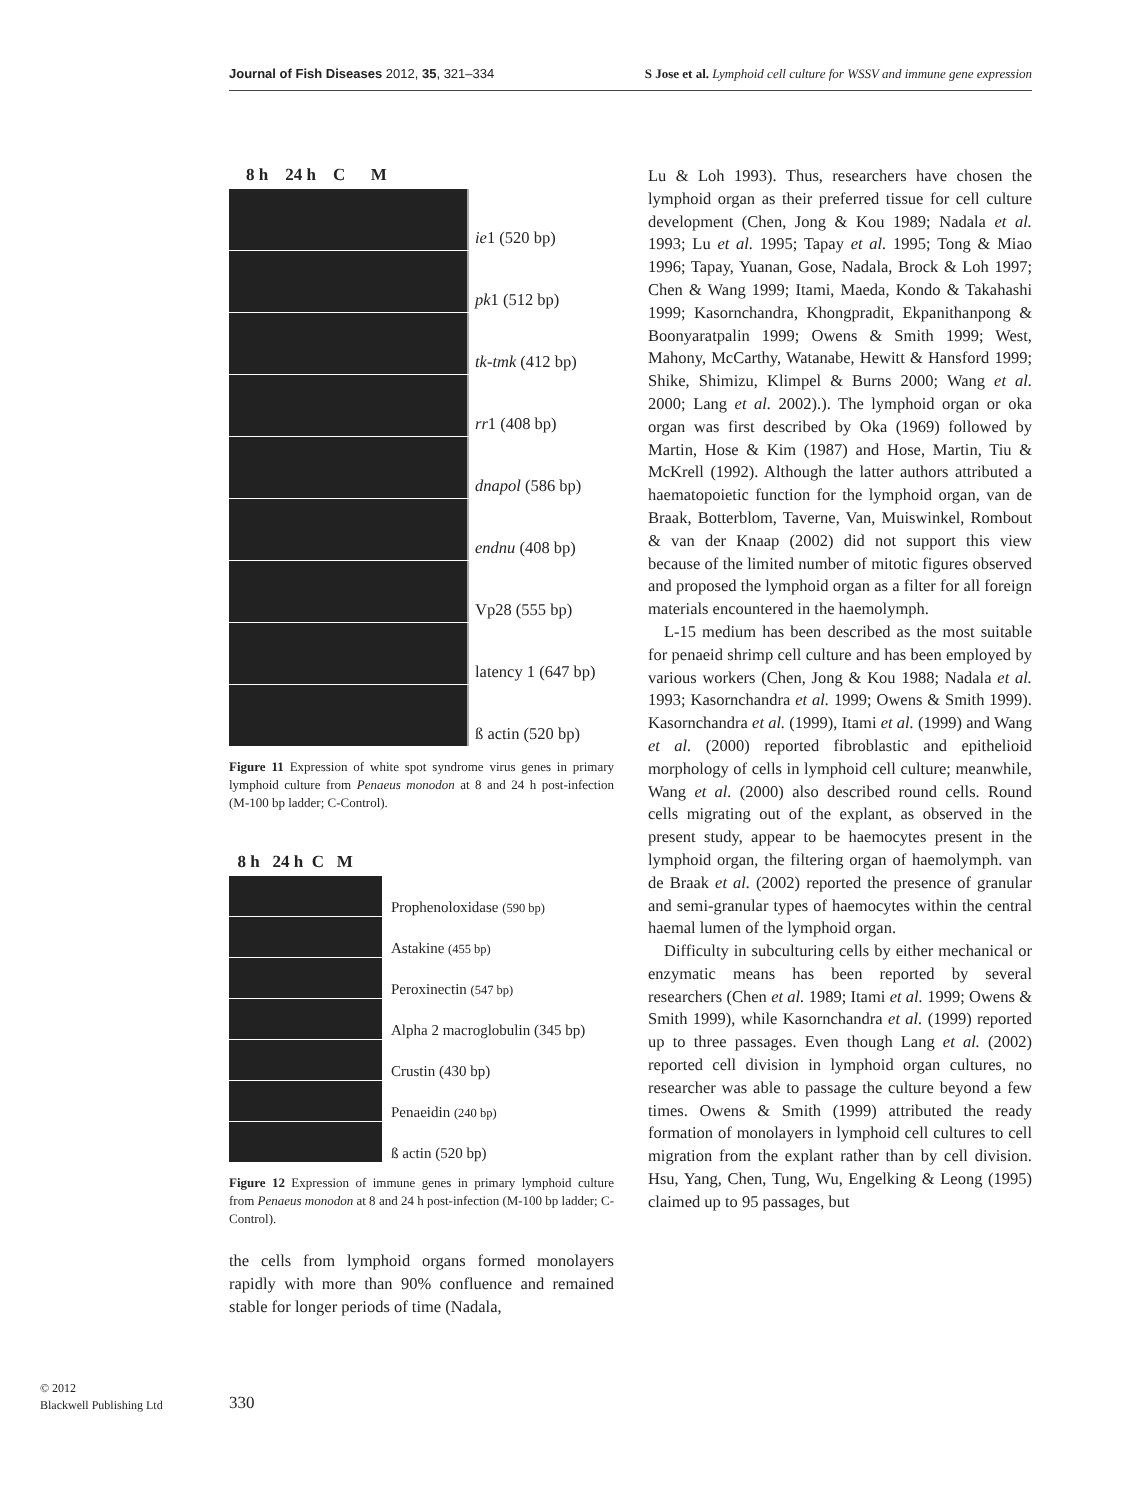Journal of Fish Diseases 2012, 35, 321–334 S Jose et al. Lymphoid cell culture for WSSV and immune gene expression
8 h 24 h C M
ie1 (520 bp)
pk1 (512 bp)
tk-tmk (412 bp)
rr1 (408 bp)
dnapol (586 bp)
endnu (408 bp)
Vp28 (555 bp)
latency 1 (647 bp)
ß actin (520 bp)
Figure 11 Expression of white spot syndrome virus genes in primary lymphoid culture from Penaeus monodon at 8 and 24 h post-infection (M-100 bp ladder; C-Control).
8 h 24 h C M
Prophenoloxidase (590 bp)
Astakine (455 bp)
Peroxinectin (547 bp)
Alpha 2 macroglobulin (345 bp)
Crustin (430 bp)
Penaeidin (240 bp)
ß actin (520 bp)
Figure 12 Expression of immune genes in primary lymphoid culture from Penaeus monodon at 8 and 24 h post-infection (M-100 bp ladder; C-Control).
the cells from lymphoid organs formed monolayers rapidly with more than 90% confluence and remained stable for longer periods of time (Nadala,
Lu & Loh 1993). Thus, researchers have chosen the lymphoid organ as their preferred tissue for cell culture development (Chen, Jong & Kou 1989; Nadala et al. 1993; Lu et al. 1995; Tapay et al. 1995; Tong & Miao 1996; Tapay, Yuanan, Gose, Nadala, Brock & Loh 1997; Chen & Wang 1999; Itami, Maeda, Kondo & Takahashi 1999; Kasornchandra, Khongpradit, Ekpanithanpong & Boonyaratpalin 1999; Owens & Smith 1999; West, Mahony, McCarthy, Watanabe, Hewitt & Hansford 1999; Shike, Shimizu, Klimpel & Burns 2000; Wang et al. 2000; Lang et al. 2002).). The lymphoid organ or oka organ was first described by Oka (1969) followed by Martin, Hose & Kim (1987) and Hose, Martin, Tiu & McKrell (1992). Although the latter authors attributed a haematopoietic function for the lymphoid organ, van de Braak, Botterblom, Taverne, Van, Muiswinkel, Rombout & van der Knaap (2002) did not support this view because of the limited number of mitotic figures observed and proposed the lymphoid organ as a filter for all foreign materials encountered in the haemolymph.
L-15 medium has been described as the most suitable for penaeid shrimp cell culture and has been employed by various workers (Chen, Jong & Kou 1988; Nadala et al. 1993; Kasornchandra et al. 1999; Owens & Smith 1999). Kasornchandra et al. (1999), Itami et al. (1999) and Wang et al. (2000) reported fibroblastic and epithelioid morphology of cells in lymphoid cell culture; meanwhile, Wang et al. (2000) also described round cells. Round cells migrating out of the explant, as observed in the present study, appear to be haemocytes present in the lymphoid organ, the filtering organ of haemolymph. van de Braak et al. (2002) reported the presence of granular and semi-granular types of haemocytes within the central haemal lumen of the lymphoid organ.
Difficulty in subculturing cells by either mechanical or enzymatic means has been reported by several researchers (Chen et al. 1989; Itami et al. 1999; Owens & Smith 1999), while Kasornchandra et al. (1999) reported up to three passages. Even though Lang et al. (2002) reported cell division in lymphoid organ cultures, no researcher was able to passage the culture beyond a few times. Owens & Smith (1999) attributed the ready formation of monolayers in lymphoid cell cultures to cell migration from the explant rather than by cell division. Hsu, Yang, Chen, Tung, Wu, Engelking & Leong (1995) claimed up to 95 passages, but
© 2012
Blackwell Publishing Ltd
330